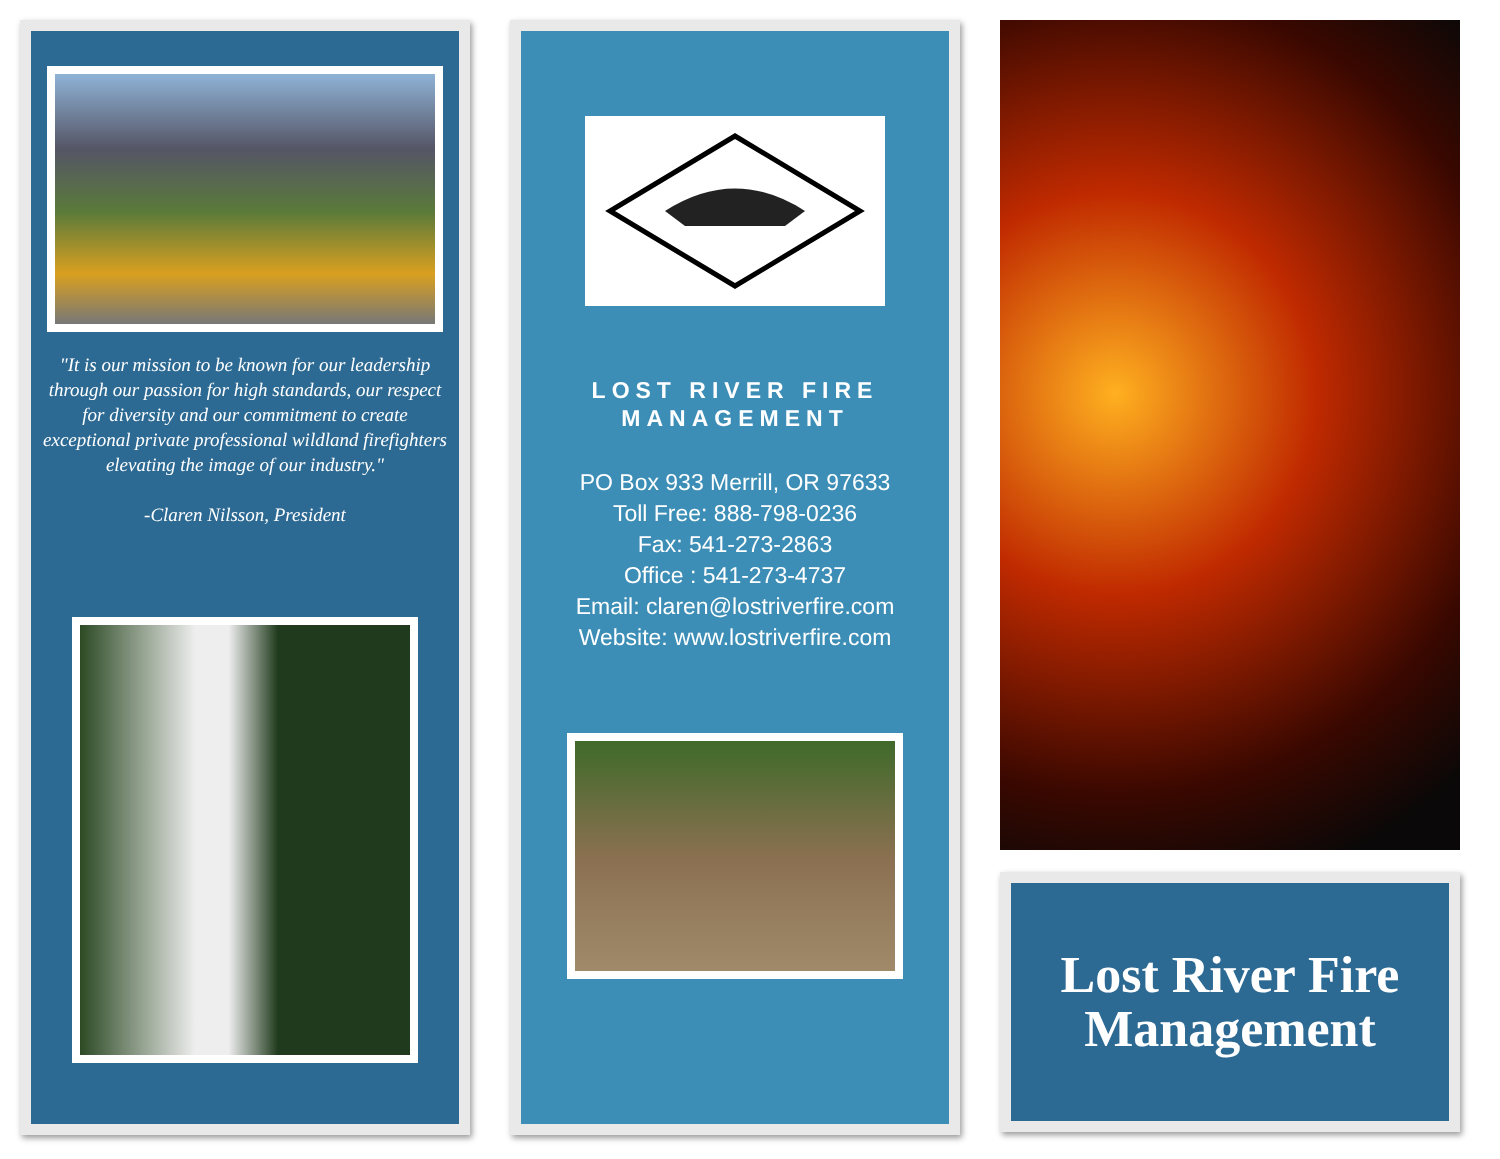"It is our mission to be known for our leadership through our passion for high standards, our respect for diversity and our commitment to create exceptional private professional wildland firefighters elevating the image of our industry."
-Claren Nilsson, President
LOST RIVER FIRE
MANAGEMENT
PO Box 933 Merrill, OR 97633
Toll Free: 888-798-0236
Fax: 541-273-2863
Office : 541-273-4737
Email: claren@lostriverfire.com
Website: www.lostriverfire.com
Lost River Fire
Management